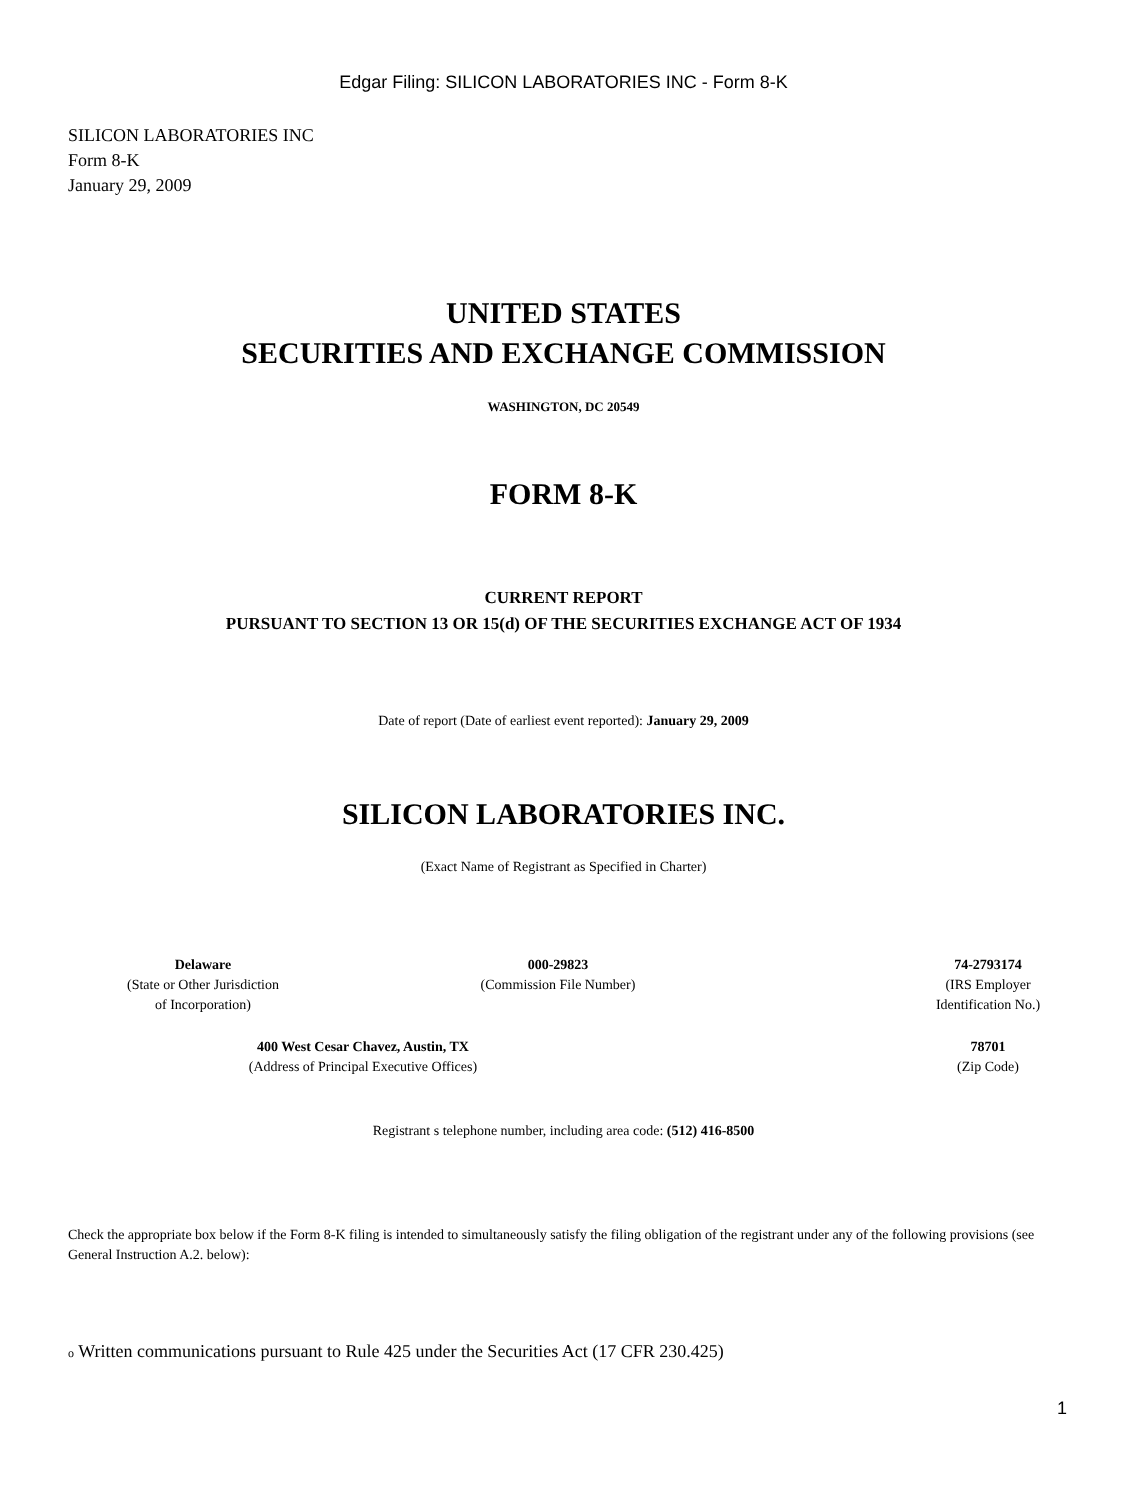Edgar Filing: SILICON LABORATORIES INC - Form 8-K
SILICON LABORATORIES INC
Form 8-K
January 29, 2009
UNITED STATES
SECURITIES AND EXCHANGE COMMISSION
WASHINGTON, DC 20549
FORM 8-K
CURRENT REPORT
PURSUANT TO SECTION 13 OR 15(d) OF THE SECURITIES EXCHANGE ACT OF 1934
Date of report (Date of earliest event reported): January 29, 2009
SILICON LABORATORIES INC.
(Exact Name of Registrant as Specified in Charter)
| Delaware (State or Other Jurisdiction of Incorporation) | | 000-29823 (Commission File Number) | | 74-2793174 (IRS Employer Identification No.) |
| | 400 West Cesar Chavez, Austin, TX (Address of Principal Executive Offices) | | 78701 (Zip Code) |
Registrant s telephone number, including area code: (512) 416-8500
Check the appropriate box below if the Form 8-K filing is intended to simultaneously satisfy the filing obligation of the registrant under any of the following provisions (see General Instruction A.2. below):
o Written communications pursuant to Rule 425 under the Securities Act (17 CFR 230.425)
1